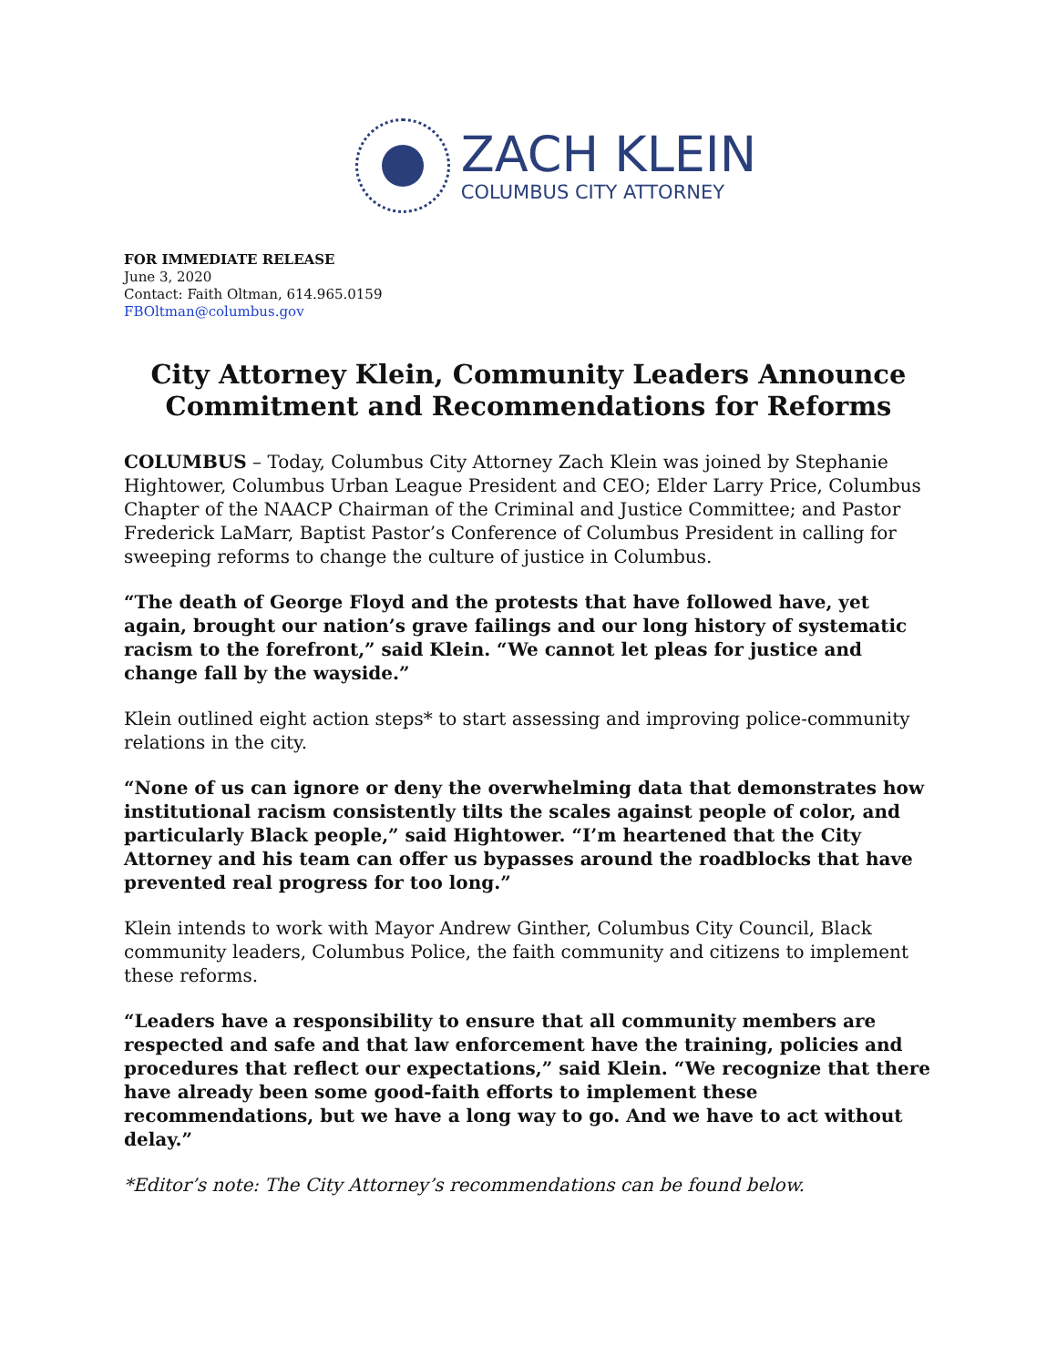ZACH KLEIN
COLUMBUS CITY ATTORNEY
FOR IMMEDIATE RELEASE
June 3, 2020
Contact: Faith Oltman, 614.965.0159
FBOltman@columbus.gov
City Attorney Klein, Community Leaders Announce Commitment and Recommendations for Reforms
COLUMBUS – Today, Columbus City Attorney Zach Klein was joined by Stephanie Hightower, Columbus Urban League President and CEO; Elder Larry Price, Columbus Chapter of the NAACP Chairman of the Criminal and Justice Committee; and Pastor Frederick LaMarr, Baptist Pastor’s Conference of Columbus President in calling for sweeping reforms to change the culture of justice in Columbus.
“The death of George Floyd and the protests that have followed have, yet again, brought our nation’s grave failings and our long history of systematic racism to the forefront,” said Klein. “We cannot let pleas for justice and change fall by the wayside.”
Klein outlined eight action steps* to start assessing and improving police-community relations in the city.
“None of us can ignore or deny the overwhelming data that demonstrates how institutional racism consistently tilts the scales against people of color, and particularly Black people,” said Hightower. “I’m heartened that the City Attorney and his team can offer us bypasses around the roadblocks that have prevented real progress for too long.”
Klein intends to work with Mayor Andrew Ginther, Columbus City Council, Black community leaders, Columbus Police, the faith community and citizens to implement these reforms.
“Leaders have a responsibility to ensure that all community members are respected and safe and that law enforcement have the training, policies and procedures that reflect our expectations,” said Klein. “We recognize that there have already been some good-faith efforts to implement these recommendations, but we have a long way to go. And we have to act without delay.”
*Editor’s note: The City Attorney’s recommendations can be found below.